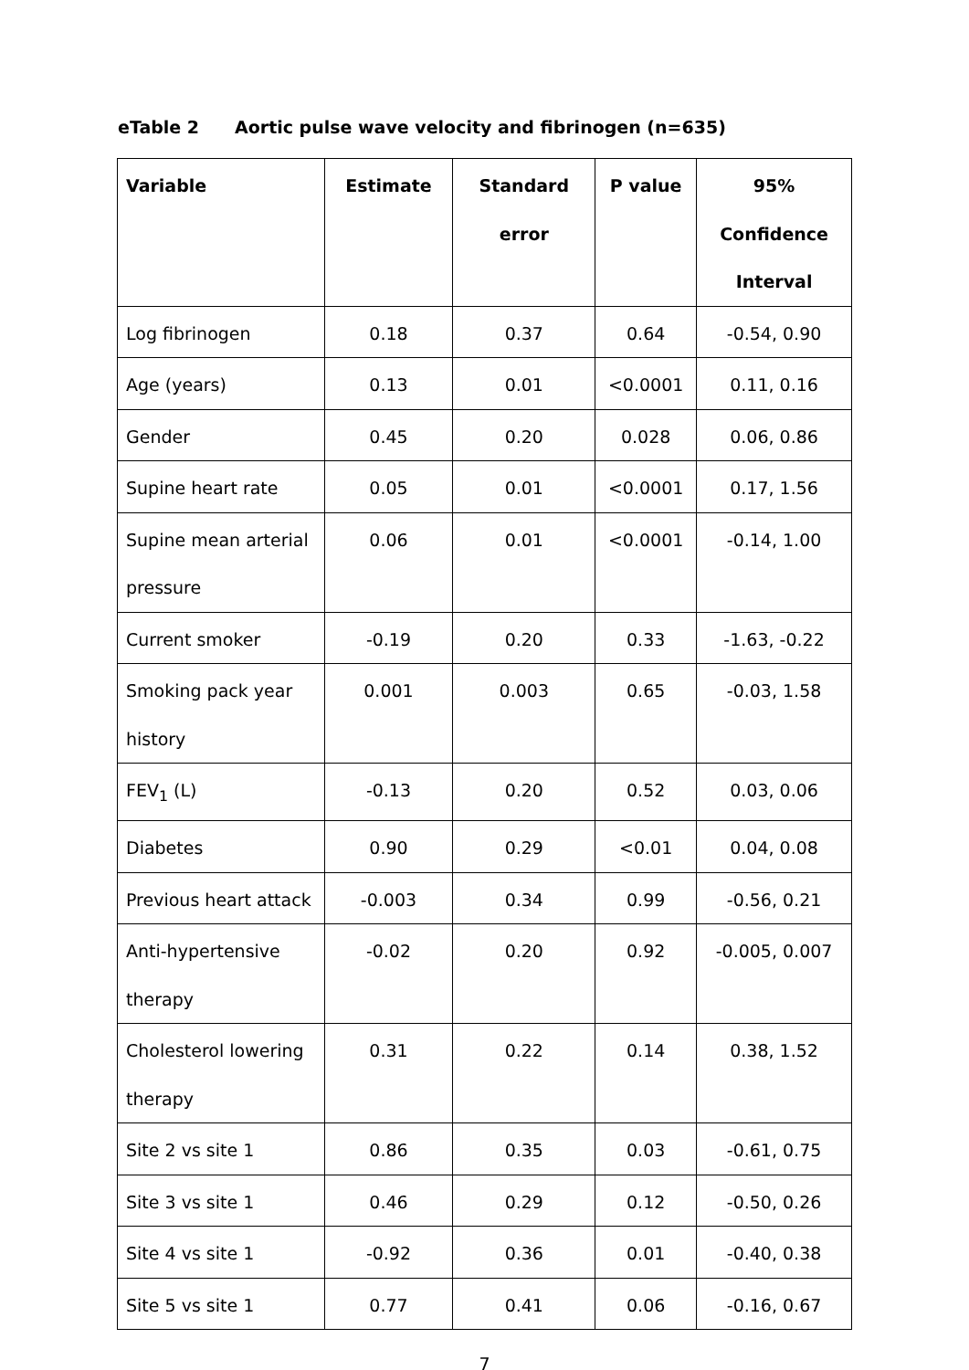eTable 2 Aortic pulse wave velocity and fibrinogen (n=635)
| Variable | Estimate | Standard error | P value | 95% Confidence Interval |
| --- | --- | --- | --- | --- |
| Log fibrinogen | 0.18 | 0.37 | 0.64 | -0.54, 0.90 |
| Age (years) | 0.13 | 0.01 | <0.0001 | 0.11, 0.16 |
| Gender | 0.45 | 0.20 | 0.028 | 0.06, 0.86 |
| Supine heart rate | 0.05 | 0.01 | <0.0001 | 0.17, 1.56 |
| Supine mean arterial pressure | 0.06 | 0.01 | <0.0001 | -0.14, 1.00 |
| Current smoker | -0.19 | 0.20 | 0.33 | -1.63, -0.22 |
| Smoking pack year history | 0.001 | 0.003 | 0.65 | -0.03, 1.58 |
| FEV<sub>1</sub> (L) | -0.13 | 0.20 | 0.52 | 0.03, 0.06 |
| Diabetes | 0.90 | 0.29 | <0.01 | 0.04, 0.08 |
| Previous heart attack | -0.003 | 0.34 | 0.99 | -0.56, 0.21 |
| Anti-hypertensive therapy | -0.02 | 0.20 | 0.92 | -0.005, 0.007 |
| Cholesterol lowering therapy | 0.31 | 0.22 | 0.14 | 0.38, 1.52 |
| Site 2 vs site 1 | 0.86 | 0.35 | 0.03 | -0.61, 0.75 |
| Site 3 vs site 1 | 0.46 | 0.29 | 0.12 | -0.50, 0.26 |
| Site 4 vs site 1 | -0.92 | 0.36 | 0.01 | -0.40, 0.38 |
| Site 5 vs site 1 | 0.77 | 0.41 | 0.06 | -0.16, 0.67 |
7